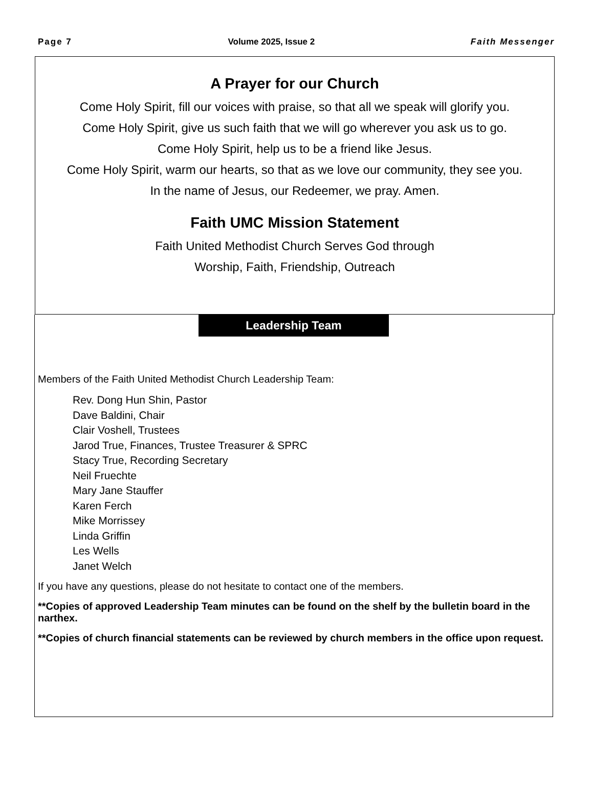Page 7 Volume 2025, Issue 2 Faith Messenger
A Prayer for our Church
Come Holy Spirit, fill our voices with praise, so that all we speak will glorify you.
Come Holy Spirit, give us such faith that we will go wherever you ask us to go.
Come Holy Spirit, help us to be a friend like Jesus.
Come Holy Spirit, warm our hearts, so that as we love our community, they see you.
In the name of Jesus, our Redeemer, we pray. Amen.
Faith UMC Mission Statement
Faith United Methodist Church Serves God through
Worship, Faith, Friendship, Outreach
Leadership Team
Members of the Faith United Methodist Church Leadership Team:
Rev. Dong Hun Shin, Pastor
Dave Baldini, Chair
Clair Voshell, Trustees
Jarod True, Finances, Trustee Treasurer & SPRC
Stacy True, Recording Secretary
Neil Fruechte
Mary Jane Stauffer
Karen Ferch
Mike Morrissey
Linda Griffin
Les Wells
Janet Welch
If you have any questions, please do not hesitate to contact one of the members.
**Copies of approved Leadership Team minutes can be found on the shelf by the bulletin board in the narthex.
**Copies of church financial statements can be reviewed by church members in the office upon request.